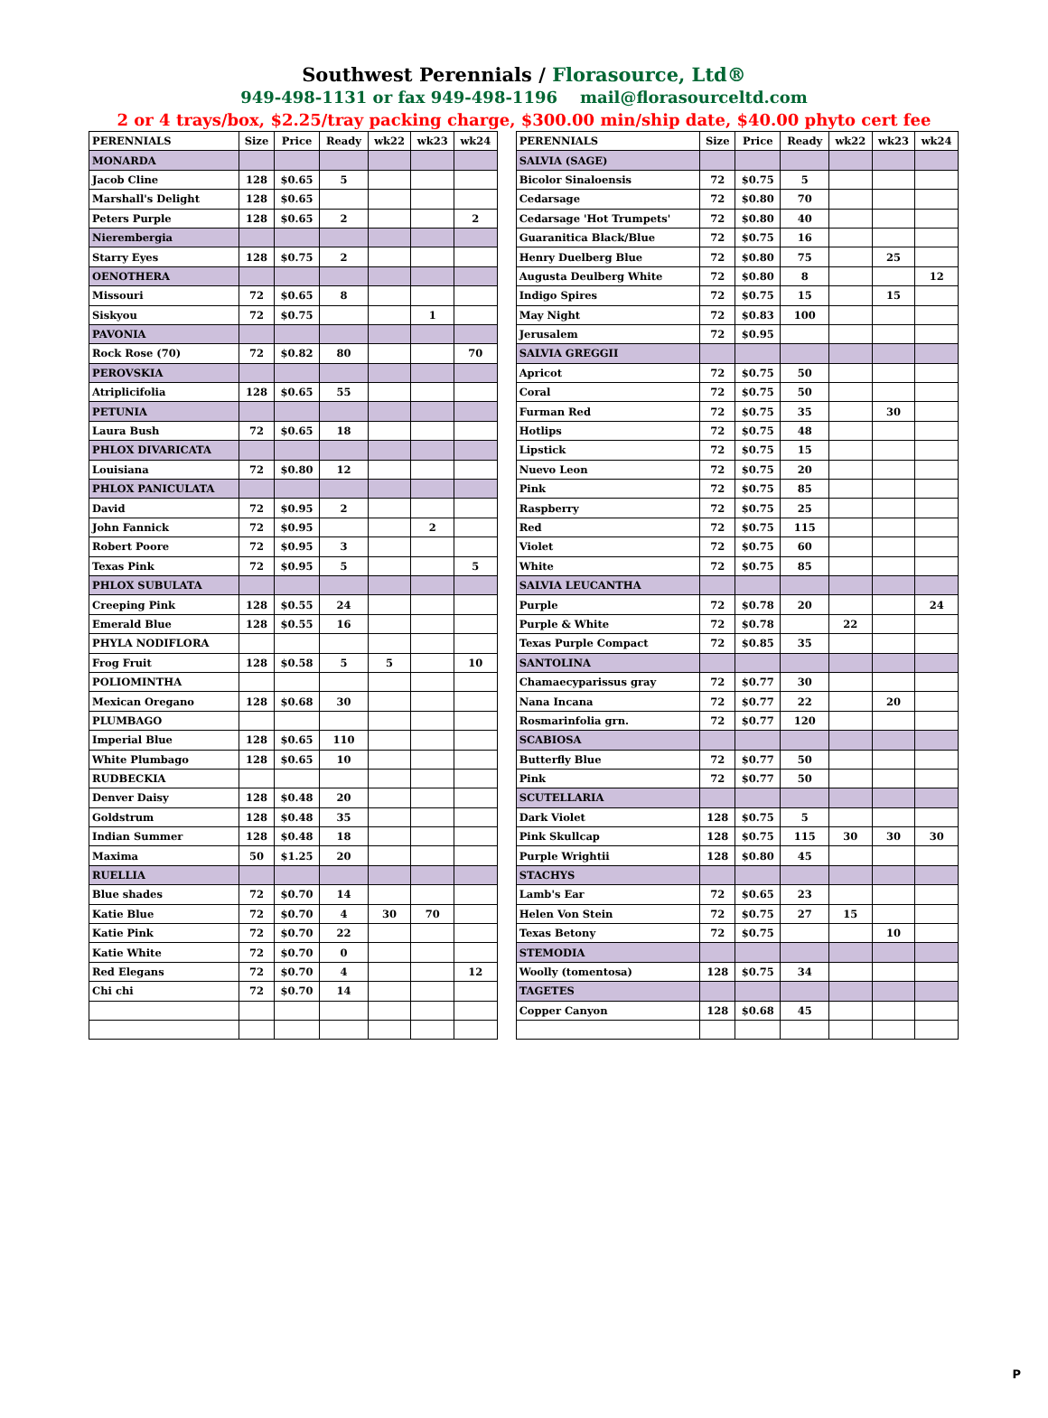Southwest Perennials / Florasource, Ltd®
949-498-1131 or fax 949-498-1196 mail@florasourceltd.com
2 or 4 trays/box, $2.25/tray packing charge, $300.00 min/ship date, $40.00 phyto cert fee
| PERENNIALS | Size | Price | Ready | wk22 | wk23 | wk24 | | PERENNIALS | Size | Price | Ready | wk22 | wk23 | wk24 |
| MONARDA | | | | | | | | SALVIA (SAGE) | | | | | | |
| Jacob Cline | 128 | $0.65 | 5 | | | | | Bicolor Sinaloensis | 72 | $0.75 | 5 | | | |
| Marshall's Delight | 128 | $0.65 | | | | | | Cedarsage | 72 | $0.80 | 70 | | | |
| Peters Purple | 128 | $0.65 | 2 | | | 2 | | Cedarsage 'Hot Trumpets' | 72 | $0.80 | 40 | | | |
| Nierembergia | | | | | | | | Guaranitica Black/Blue | 72 | $0.75 | 16 | | | |
| Starry Eyes | 128 | $0.75 | 2 | | | | | Henry Duelberg Blue | 72 | $0.80 | 75 | | 25 | |
| OENOTHERA | | | | | | | | Augusta Deulberg White | 72 | $0.80 | 8 | | | 12 |
| Missouri | 72 | $0.65 | 8 | | | | | Indigo Spires | 72 | $0.75 | 15 | | 15 | |
| Siskyou | 72 | $0.75 | | | 1 | | | May Night | 72 | $0.83 | 100 | | | |
| PAVONIA | | | | | | | | Jerusalem | 72 | $0.95 | | | | |
| Rock Rose (70) | 72 | $0.82 | 80 | | | 70 | | SALVIA GREGGII | | | | | | |
| PEROVSKIA | | | | | | | | Apricot | 72 | $0.75 | 50 | | | |
| Atriplicifolia | 128 | $0.65 | 55 | | | | | Coral | 72 | $0.75 | 50 | | | |
| PETUNIA | | | | | | | | Furman Red | 72 | $0.75 | 35 | | 30 | |
| Laura Bush | 72 | $0.65 | 18 | | | | | Hotlips | 72 | $0.75 | 48 | | | |
| PHLOX DIVARICATA | | | | | | | | Lipstick | 72 | $0.75 | 15 | | | |
| Louisiana | 72 | $0.80 | 12 | | | | | Nuevo Leon | 72 | $0.75 | 20 | | | |
| PHLOX PANICULATA | | | | | | | | Pink | 72 | $0.75 | 85 | | | |
| David | 72 | $0.95 | 2 | | | | | Raspberry | 72 | $0.75 | 25 | | | |
| John Fannick | 72 | $0.95 | | | 2 | | | Red | 72 | $0.75 | 115 | | | |
| Robert Poore | 72 | $0.95 | 3 | | | | | Violet | 72 | $0.75 | 60 | | | |
| Texas Pink | 72 | $0.95 | 5 | | | 5 | | White | 72 | $0.75 | 85 | | | |
| PHLOX SUBULATA | | | | | | | | SALVIA LEUCANTHA | | | | | | |
| Creeping Pink | 128 | $0.55 | 24 | | | | | Purple | 72 | $0.78 | 20 | | | 24 |
| Emerald Blue | 128 | $0.55 | 16 | | | | | Purple & White | 72 | $0.78 | | 22 | | |
| PHYLA NODIFLORA | | | | | | | | Texas Purple Compact | 72 | $0.85 | 35 | | | |
| Frog Fruit | 128 | $0.58 | 5 | 5 | | 10 | | SANTOLINA | | | | | | |
| POLIOMINTHA | | | | | | | | Chamaecyparissus gray | 72 | $0.77 | 30 | | | |
| Mexican Oregano | 128 | $0.68 | 30 | | | | | Nana Incana | 72 | $0.77 | 22 | | 20 | |
| PLUMBAGO | | | | | | | | Rosmarinfolia grn. | 72 | $0.77 | 120 | | | |
| Imperial Blue | 128 | $0.65 | 110 | | | | | SCABIOSA | | | | | | |
| White Plumbago | 128 | $0.65 | 10 | | | | | Butterfly Blue | 72 | $0.77 | 50 | | | |
| RUDBECKIA | | | | | | | | Pink | 72 | $0.77 | 50 | | | |
| Denver Daisy | 128 | $0.48 | 20 | | | | | SCUTELLARIA | | | | | | |
| Goldstrum | 128 | $0.48 | 35 | | | | | Dark Violet | 128 | $0.75 | 5 | | | |
| Indian Summer | 128 | $0.48 | 18 | | | | | Pink Skullcap | 128 | $0.75 | 115 | 30 | 30 | 30 |
| Maxima | 50 | $1.25 | 20 | | | | | Purple Wrightii | 128 | $0.80 | 45 | | | |
| RUELLIA | | | | | | | | STACHYS | | | | | | |
| Blue shades | 72 | $0.70 | 14 | | | | | Lamb's Ear | 72 | $0.65 | 23 | | | |
| Katie Blue | 72 | $0.70 | 4 | 30 | 70 | | | Helen Von Stein | 72 | $0.75 | 27 | 15 | | |
| Katie Pink | 72 | $0.70 | 22 | | | | | Texas Betony | 72 | $0.75 | | | 10 | |
| Katie White | 72 | $0.70 | 0 | | | | | STEMODIA | | | | | | |
| Red Elegans | 72 | $0.70 | 4 | | | 12 | | Woolly (tomentosa) | 128 | $0.75 | 34 | | | |
| Chi chi | 72 | $0.70 | 14 | | | | | TAGETES | | | | | | |
| | | | | | | | | Copper Canyon | 128 | $0.68 | 45 | | | |
P